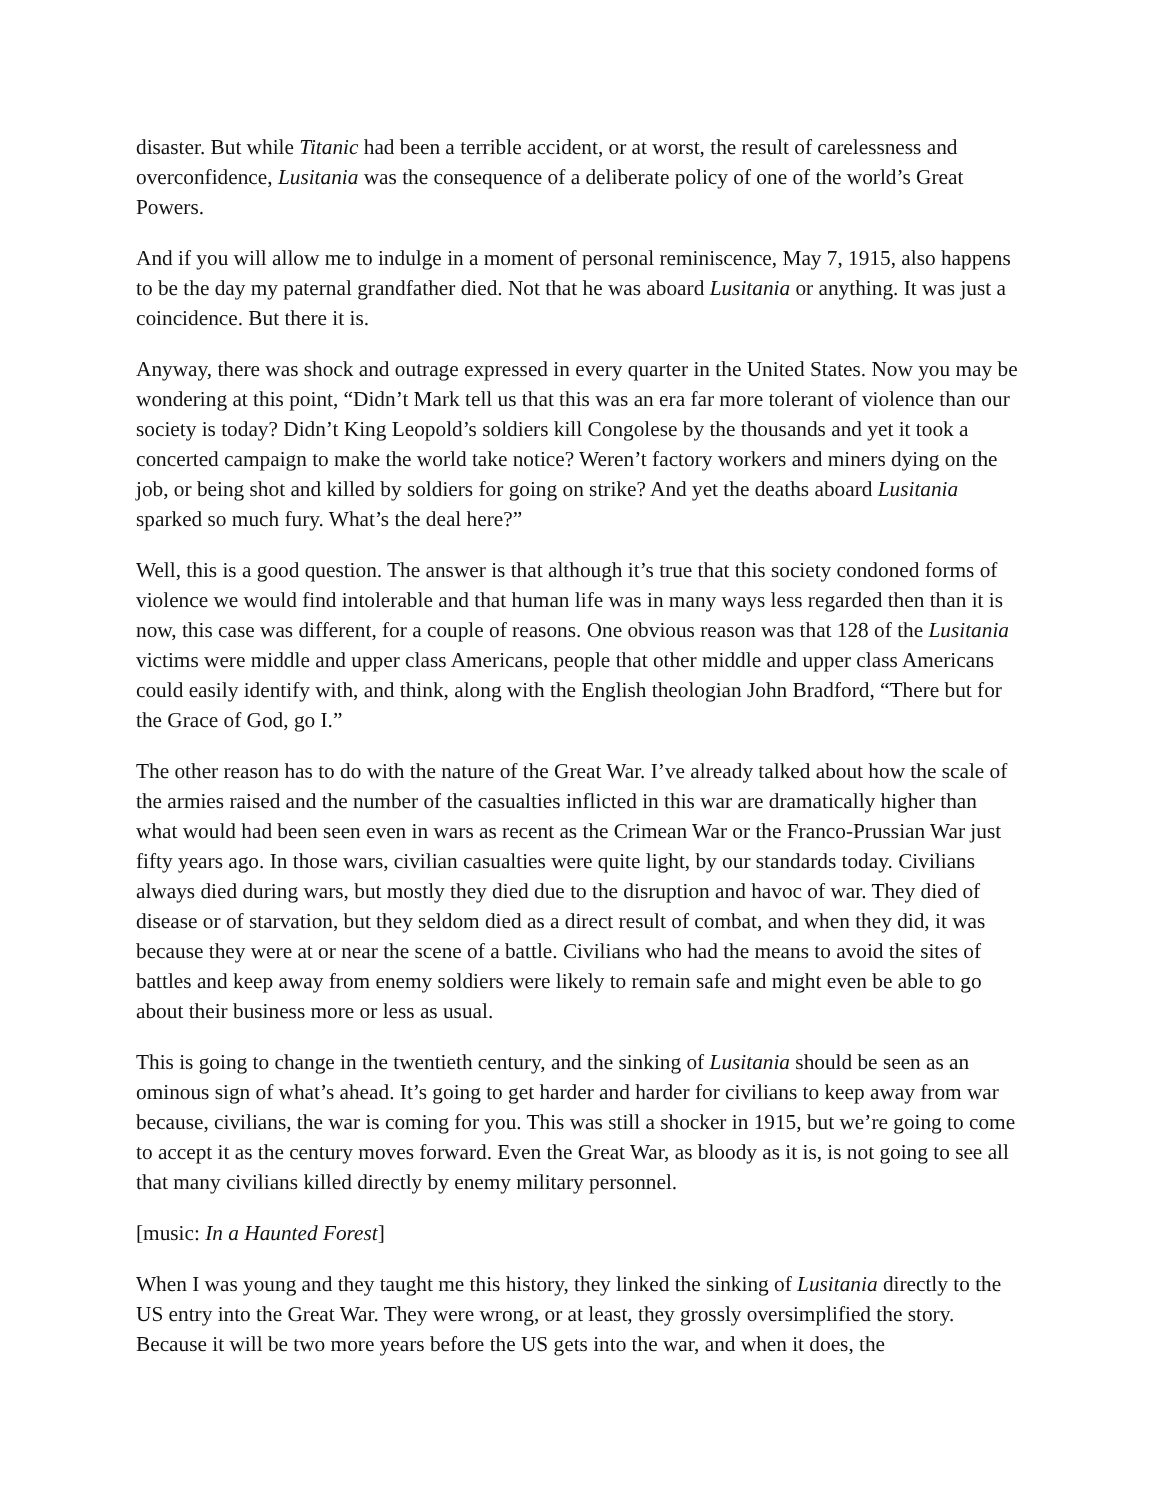disaster. But while Titanic had been a terrible accident, or at worst, the result of carelessness and overconfidence, Lusitania was the consequence of a deliberate policy of one of the world’s Great Powers.
And if you will allow me to indulge in a moment of personal reminiscence, May 7, 1915, also happens to be the day my paternal grandfather died. Not that he was aboard Lusitania or anything. It was just a coincidence. But there it is.
Anyway, there was shock and outrage expressed in every quarter in the United States. Now you may be wondering at this point, “Didn’t Mark tell us that this was an era far more tolerant of violence than our society is today? Didn’t King Leopold’s soldiers kill Congolese by the thousands and yet it took a concerted campaign to make the world take notice? Weren’t factory workers and miners dying on the job, or being shot and killed by soldiers for going on strike? And yet the deaths aboard Lusitania sparked so much fury. What’s the deal here?”
Well, this is a good question. The answer is that although it’s true that this society condoned forms of violence we would find intolerable and that human life was in many ways less regarded then than it is now, this case was different, for a couple of reasons. One obvious reason was that 128 of the Lusitania victims were middle and upper class Americans, people that other middle and upper class Americans could easily identify with, and think, along with the English theologian John Bradford, “There but for the Grace of God, go I.”
The other reason has to do with the nature of the Great War. I’ve already talked about how the scale of the armies raised and the number of the casualties inflicted in this war are dramatically higher than what would had been seen even in wars as recent as the Crimean War or the Franco-Prussian War just fifty years ago. In those wars, civilian casualties were quite light, by our standards today. Civilians always died during wars, but mostly they died due to the disruption and havoc of war. They died of disease or of starvation, but they seldom died as a direct result of combat, and when they did, it was because they were at or near the scene of a battle. Civilians who had the means to avoid the sites of battles and keep away from enemy soldiers were likely to remain safe and might even be able to go about their business more or less as usual.
This is going to change in the twentieth century, and the sinking of Lusitania should be seen as an ominous sign of what’s ahead. It’s going to get harder and harder for civilians to keep away from war because, civilians, the war is coming for you. This was still a shocker in 1915, but we’re going to come to accept it as the century moves forward. Even the Great War, as bloody as it is, is not going to see all that many civilians killed directly by enemy military personnel.
[music: In a Haunted Forest]
When I was young and they taught me this history, they linked the sinking of Lusitania directly to the US entry into the Great War. They were wrong, or at least, they grossly oversimplified the story. Because it will be two more years before the US gets into the war, and when it does, the